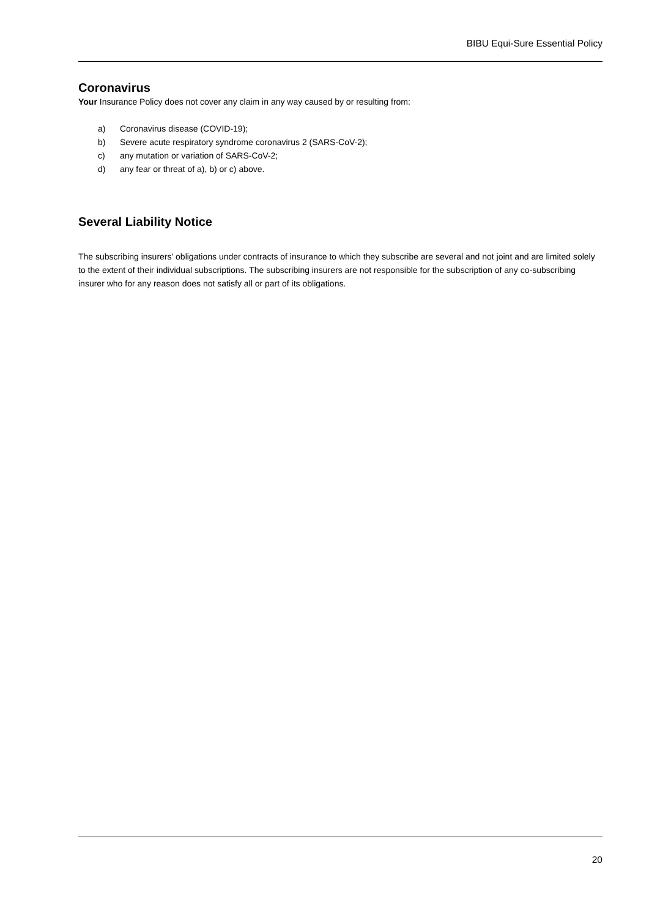BIBU Equi-Sure Essential Policy
Coronavirus
Your Insurance Policy does not cover any claim in any way caused by or resulting from:
a) Coronavirus disease (COVID-19);
b) Severe acute respiratory syndrome coronavirus 2 (SARS-CoV-2);
c) any mutation or variation of SARS-CoV-2;
d) any fear or threat of a), b) or c) above.
Several Liability Notice
The subscribing insurers' obligations under contracts of insurance to which they subscribe are several and not joint and are limited solely to the extent of their individual subscriptions. The subscribing insurers are not responsible for the subscription of any co-subscribing insurer who for any reason does not satisfy all or part of its obligations.
20